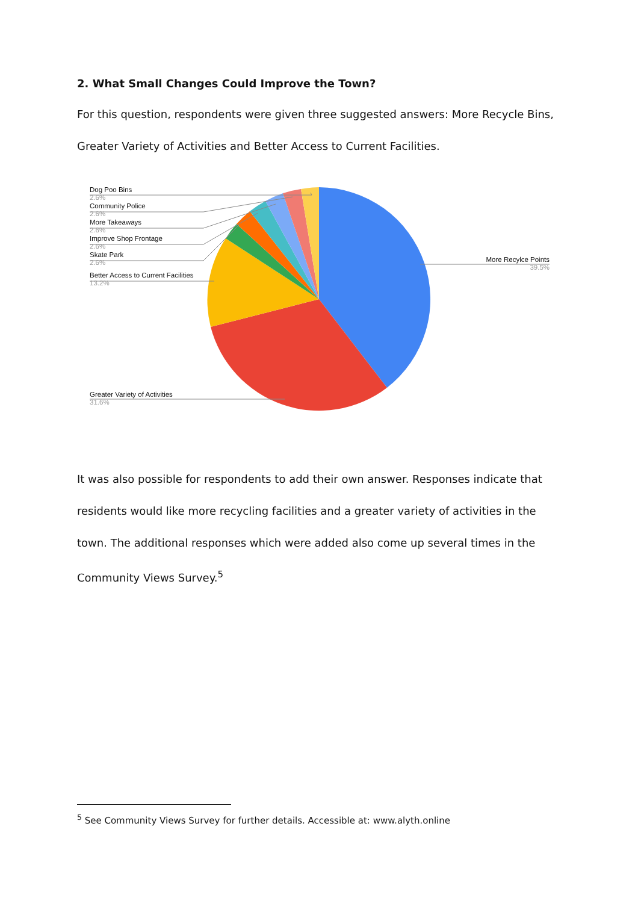2. What Small Changes Could Improve the Town?
For this question, respondents were given three suggested answers: More Recycle Bins, Greater Variety of Activities and Better Access to Current Facilities.
Dog Poo Bins
2.6%
Community Police
2.6%
More Takeaways
2.6%
Improve Shop Frontage
2.6%
Skate Park
2.6%
Better Access to Current Facilities
13.2%
More Recylce Points
39.5%
Greater Variety of Activities
31.6%
It was also possible for respondents to add their own answer. Responses indicate that residents would like more recycling facilities and a greater variety of activities in the town. The additional responses which were added also come up several times in the Community Views Survey.<sup>5</sup>
<sup>5</sup> See Community Views Survey for further details. Accessible at: www.alyth.online